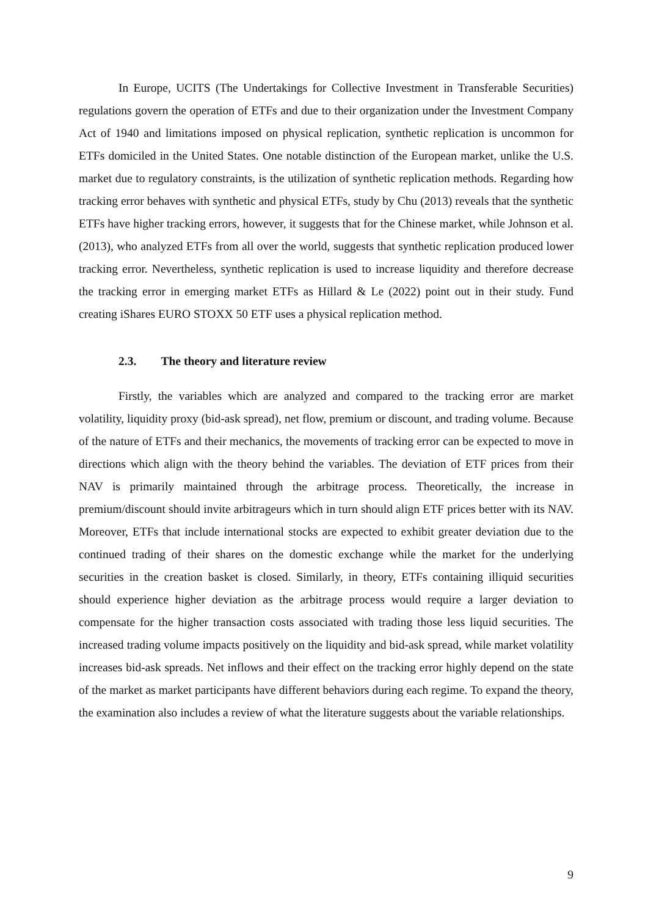In Europe, UCITS (The Undertakings for Collective Investment in Transferable Securities) regulations govern the operation of ETFs and due to their organization under the Investment Company Act of 1940 and limitations imposed on physical replication, synthetic replication is uncommon for ETFs domiciled in the United States. One notable distinction of the European market, unlike the U.S. market due to regulatory constraints, is the utilization of synthetic replication methods. Regarding how tracking error behaves with synthetic and physical ETFs, study by Chu (2013) reveals that the synthetic ETFs have higher tracking errors, however, it suggests that for the Chinese market, while Johnson et al. (2013), who analyzed ETFs from all over the world, suggests that synthetic replication produced lower tracking error. Nevertheless, synthetic replication is used to increase liquidity and therefore decrease the tracking error in emerging market ETFs as Hillard & Le (2022) point out in their study. Fund creating iShares EURO STOXX 50 ETF uses a physical replication method.
2.3. The theory and literature review
Firstly, the variables which are analyzed and compared to the tracking error are market volatility, liquidity proxy (bid-ask spread), net flow, premium or discount, and trading volume. Because of the nature of ETFs and their mechanics, the movements of tracking error can be expected to move in directions which align with the theory behind the variables. The deviation of ETF prices from their NAV is primarily maintained through the arbitrage process. Theoretically, the increase in premium/discount should invite arbitrageurs which in turn should align ETF prices better with its NAV. Moreover, ETFs that include international stocks are expected to exhibit greater deviation due to the continued trading of their shares on the domestic exchange while the market for the underlying securities in the creation basket is closed. Similarly, in theory, ETFs containing illiquid securities should experience higher deviation as the arbitrage process would require a larger deviation to compensate for the higher transaction costs associated with trading those less liquid securities. The increased trading volume impacts positively on the liquidity and bid-ask spread, while market volatility increases bid-ask spreads. Net inflows and their effect on the tracking error highly depend on the state of the market as market participants have different behaviors during each regime. To expand the theory, the examination also includes a review of what the literature suggests about the variable relationships.
9